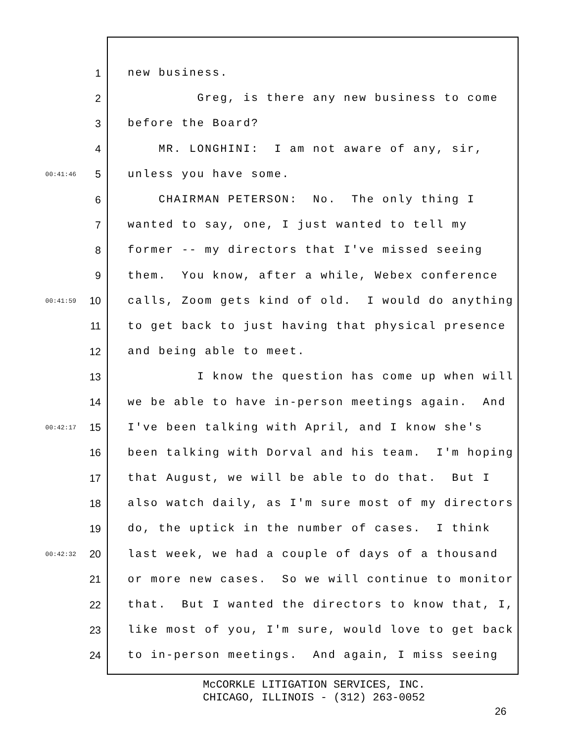1 new business.
2 Greg, is there any new business to come
3 before the Board?
4 MR. LONGHINI: I am not aware of any, sir,
00:41:46 5 unless you have some.
6 CHAIRMAN PETERSON: No. The only thing I
7 wanted to say, one, I just wanted to tell my
8 former -- my directors that I've missed seeing
9 them. You know, after a while, Webex conference
00:41:59 10 calls, Zoom gets kind of old. I would do anything
11 to get back to just having that physical presence
12 and being able to meet.
13 I know the question has come up when will
14 we be able to have in-person meetings again. And
00:42:17 15 I've been talking with April, and I know she's
16 been talking with Dorval and his team. I'm hoping
17 that August, we will be able to do that. But I
18 also watch daily, as I'm sure most of my directors
19 do, the uptick in the number of cases. I think
00:42:32 20 last week, we had a couple of days of a thousand
21 or more new cases. So we will continue to monitor
22 that. But I wanted the directors to know that, I,
23 like most of you, I'm sure, would love to get back
24 to in-person meetings. And again, I miss seeing
McCORKLE LITIGATION SERVICES, INC.
CHICAGO, ILLINOIS - (312) 263-0052
26